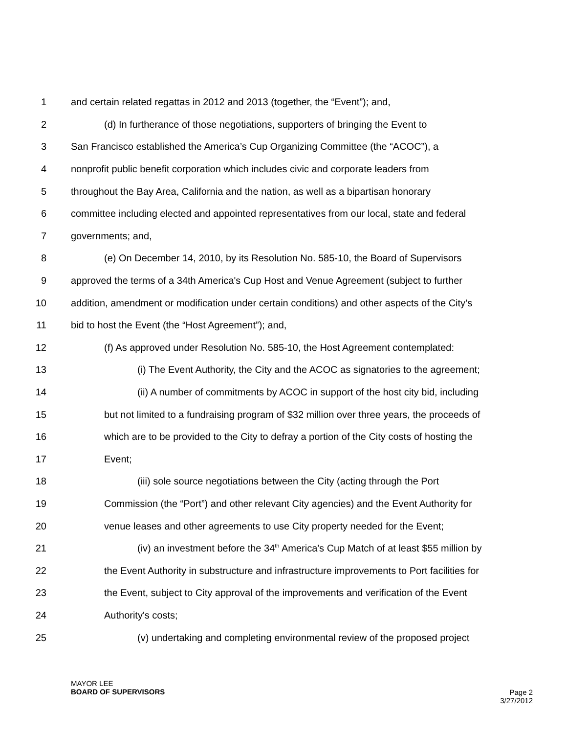1 and certain related regattas in 2012 and 2013 (together, the “Event”); and,
2 (d) In furtherance of those negotiations, supporters of bringing the Event to
3 San Francisco established the America’s Cup Organizing Committee (the “ACOC”), a
4 nonprofit public benefit corporation which includes civic and corporate leaders from
5 throughout the Bay Area, California and the nation, as well as a bipartisan honorary
6 committee including elected and appointed representatives from our local, state and federal
7 governments; and,
8 (e) On December 14, 2010, by its Resolution No. 585-10, the Board of Supervisors
9 approved the terms of a 34th America's Cup Host and Venue Agreement (subject to further
10 addition, amendment or modification under certain conditions) and other aspects of the City’s
11 bid to host the Event (the “Host Agreement”); and,
12 (f) As approved under Resolution No. 585-10, the Host Agreement contemplated:
13 (i) The Event Authority, the City and the ACOC as signatories to the agreement;
14 (ii) A number of commitments by ACOC in support of the host city bid, including
15 but not limited to a fundraising program of $32 million over three years, the proceeds of
16 which are to be provided to the City to defray a portion of the City costs of hosting the
17 Event;
18 (iii) sole source negotiations between the City (acting through the Port
19 Commission (the “Port”) and other relevant City agencies) and the Event Authority for
20 venue leases and other agreements to use City property needed for the Event;
21 (iv) an investment before the 34<sup>th</sup> America's Cup Match of at least $55 million by
22 the Event Authority in substructure and infrastructure improvements to Port facilities for
23 the Event, subject to City approval of the improvements and verification of the Event
24 Authority's costs;
25 (v) undertaking and completing environmental review of the proposed project
MAYOR LEE
BOARD OF SUPERVISORS
Page 2
3/27/2012